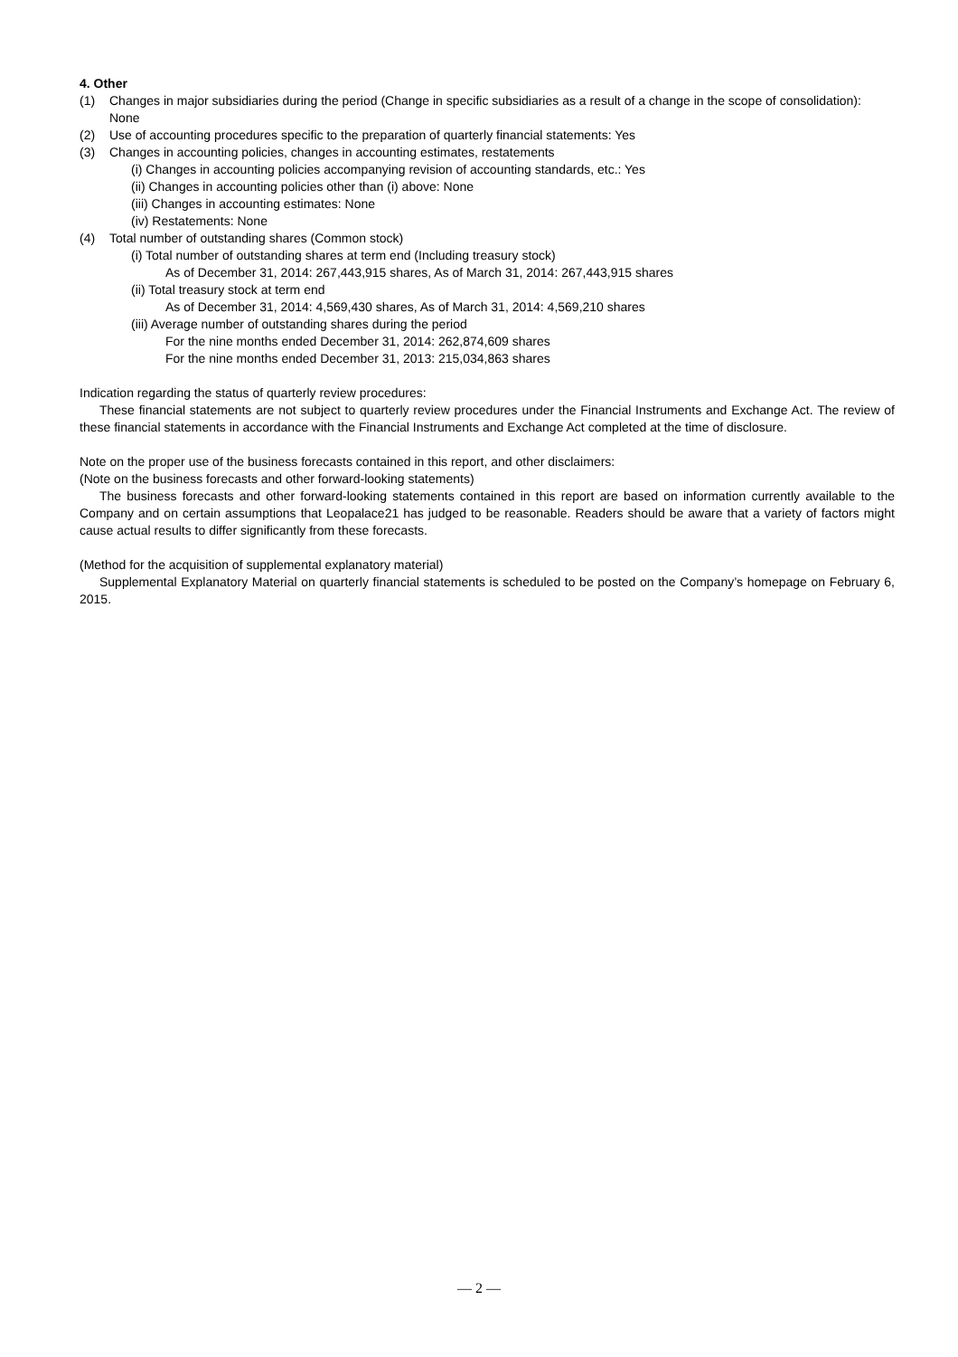4. Other
(1) Changes in major subsidiaries during the period (Change in specific subsidiaries as a result of a change in the scope of consolidation): None
(2) Use of accounting procedures specific to the preparation of quarterly financial statements: Yes
(3) Changes in accounting policies, changes in accounting estimates, restatements
(i) Changes in accounting policies accompanying revision of accounting standards, etc.: Yes
(ii) Changes in accounting policies other than (i) above: None
(iii) Changes in accounting estimates: None
(iv) Restatements: None
(4) Total number of outstanding shares (Common stock)
(i) Total number of outstanding shares at term end (Including treasury stock)
As of December 31, 2014: 267,443,915 shares, As of March 31, 2014: 267,443,915 shares
(ii) Total treasury stock at term end
As of December 31, 2014: 4,569,430 shares, As of March 31, 2014: 4,569,210 shares
(iii) Average number of outstanding shares during the period
For the nine months ended December 31, 2014: 262,874,609 shares
For the nine months ended December 31, 2013: 215,034,863 shares
Indication regarding the status of quarterly review procedures:
These financial statements are not subject to quarterly review procedures under the Financial Instruments and Exchange Act. The review of these financial statements in accordance with the Financial Instruments and Exchange Act completed at the time of disclosure.
Note on the proper use of the business forecasts contained in this report, and other disclaimers:
(Note on the business forecasts and other forward-looking statements)
The business forecasts and other forward-looking statements contained in this report are based on information currently available to the Company and on certain assumptions that Leopalace21 has judged to be reasonable. Readers should be aware that a variety of factors might cause actual results to differ significantly from these forecasts.
(Method for the acquisition of supplemental explanatory material)
Supplemental Explanatory Material on quarterly financial statements is scheduled to be posted on the Company’s homepage on February 6, 2015.
— 2 —